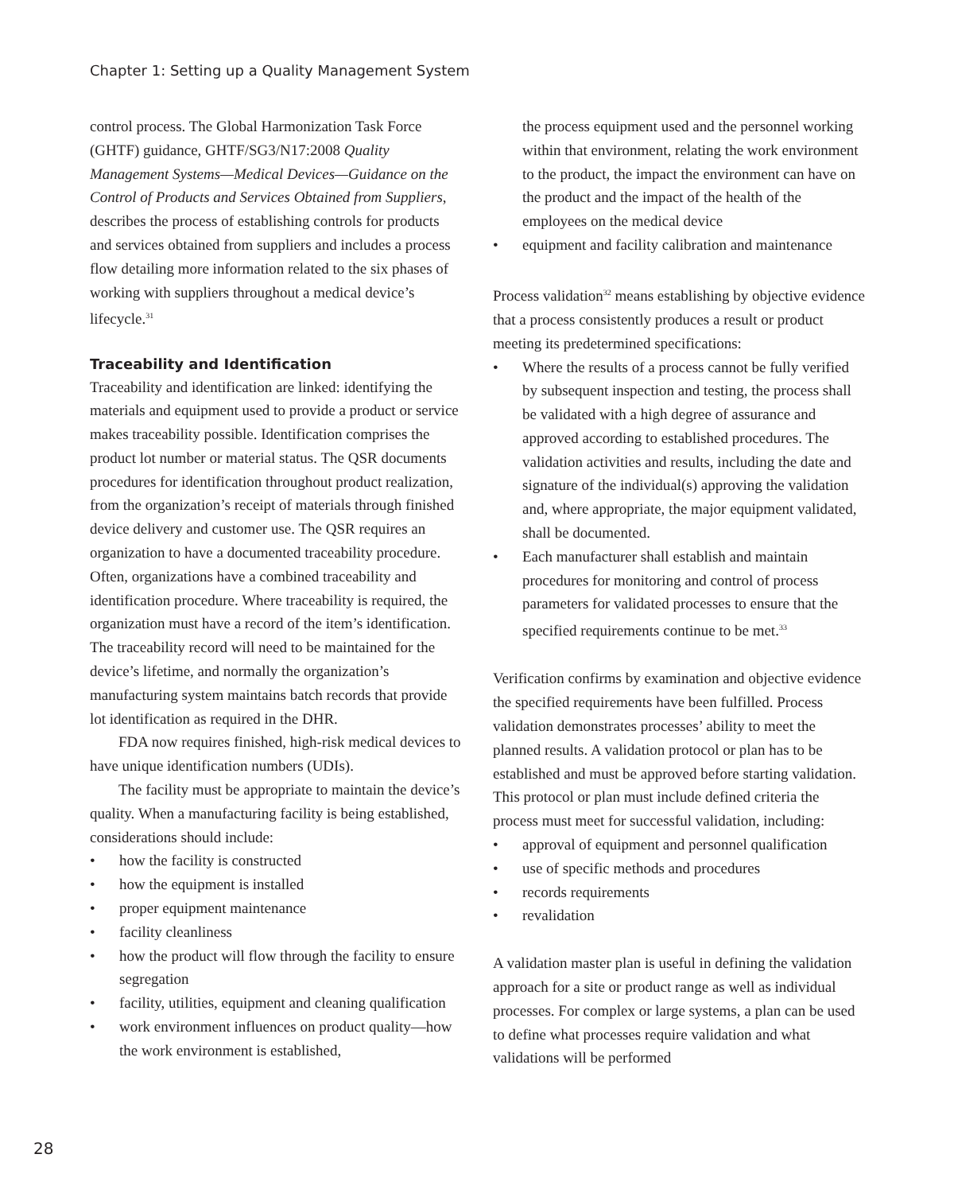Chapter 1: Setting up a Quality Management System
control process. The Global Harmonization Task Force (GHTF) guidance, GHTF/SG3/N17:2008 Quality Management Systems—Medical Devices—Guidance on the Control of Products and Services Obtained from Suppliers, describes the process of establishing controls for products and services obtained from suppliers and includes a process flow detailing more information related to the six phases of working with suppliers throughout a medical device’s lifecycle.<sup>31</sup>
Traceability and Identification
Traceability and identification are linked: identifying the materials and equipment used to provide a product or service makes traceability possible. Identification comprises the product lot number or material status. The QSR documents procedures for identification throughout product realization, from the organization’s receipt of materials through finished device delivery and customer use. The QSR requires an organization to have a documented traceability procedure. Often, organizations have a combined traceability and identification procedure. Where traceability is required, the organization must have a record of the item’s identification. The traceability record will need to be maintained for the device’s lifetime, and normally the organization’s manufacturing system maintains batch records that provide lot identification as required in the DHR.
FDA now requires finished, high-risk medical devices to have unique identification numbers (UDIs).
The facility must be appropriate to maintain the device’s quality. When a manufacturing facility is being established, considerations should include:
• how the facility is constructed
• how the equipment is installed
• proper equipment maintenance
• facility cleanliness
• how the product will flow through the facility to ensure segregation
• facility, utilities, equipment and cleaning qualification
• work environment influences on product quality—how the work environment is established,
the process equipment used and the personnel working within that environment, relating the work environment to the product, the impact the environment can have on the product and the impact of the health of the employees on the medical device
• equipment and facility calibration and maintenance
Process validation<sup>32</sup> means establishing by objective evidence that a process consistently produces a result or product meeting its predetermined specifications:
• Where the results of a process cannot be fully verified by subsequent inspection and testing, the process shall be validated with a high degree of assurance and approved according to established procedures. The validation activities and results, including the date and signature of the individual(s) approving the validation and, where appropriate, the major equipment validated, shall be documented.
• Each manufacturer shall establish and maintain procedures for monitoring and control of process parameters for validated processes to ensure that the specified requirements continue to be met.<sup>33</sup>
Verification confirms by examination and objective evidence the specified requirements have been fulfilled. Process validation demonstrates processes’ ability to meet the planned results. A validation protocol or plan has to be established and must be approved before starting validation. This protocol or plan must include defined criteria the process must meet for successful validation, including:
• approval of equipment and personnel qualification
• use of specific methods and procedures
• records requirements
• revalidation
A validation master plan is useful in defining the validation approach for a site or product range as well as individual processes. For complex or large systems, a plan can be used to define what processes require validation and what validations will be performed
28